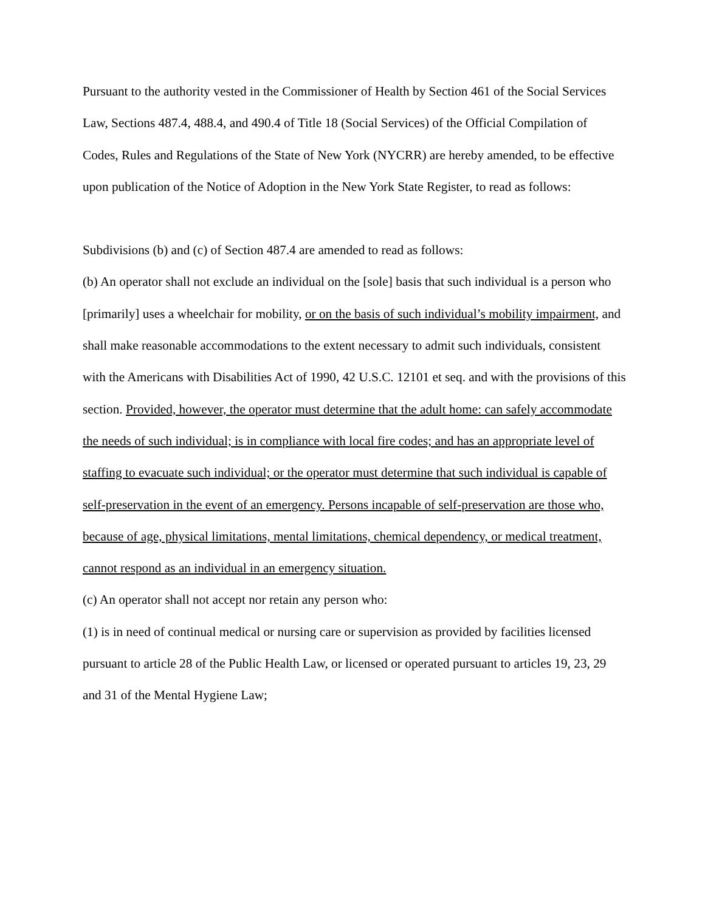Pursuant to the authority vested in the Commissioner of Health by Section 461 of the Social Services Law, Sections 487.4, 488.4, and 490.4 of Title 18 (Social Services) of the Official Compilation of Codes, Rules and Regulations of the State of New York (NYCRR) are hereby amended, to be effective upon publication of the Notice of Adoption in the New York State Register, to read as follows:
Subdivisions (b) and (c) of Section 487.4 are amended to read as follows:
(b) An operator shall not exclude an individual on the [sole] basis that such individual is a person who [primarily] uses a wheelchair for mobility, or on the basis of such individual’s mobility impairment, and shall make reasonable accommodations to the extent necessary to admit such individuals, consistent with the Americans with Disabilities Act of 1990, 42 U.S.C. 12101 et seq. and with the provisions of this section. Provided, however, the operator must determine that the adult home: can safely accommodate the needs of such individual; is in compliance with local fire codes; and has an appropriate level of staffing to evacuate such individual; or the operator must determine that such individual is capable of self-preservation in the event of an emergency. Persons incapable of self-preservation are those who, because of age, physical limitations, mental limitations, chemical dependency, or medical treatment, cannot respond as an individual in an emergency situation.
(c) An operator shall not accept nor retain any person who:
(1) is in need of continual medical or nursing care or supervision as provided by facilities licensed pursuant to article 28 of the Public Health Law, or licensed or operated pursuant to articles 19, 23, 29 and 31 of the Mental Hygiene Law;